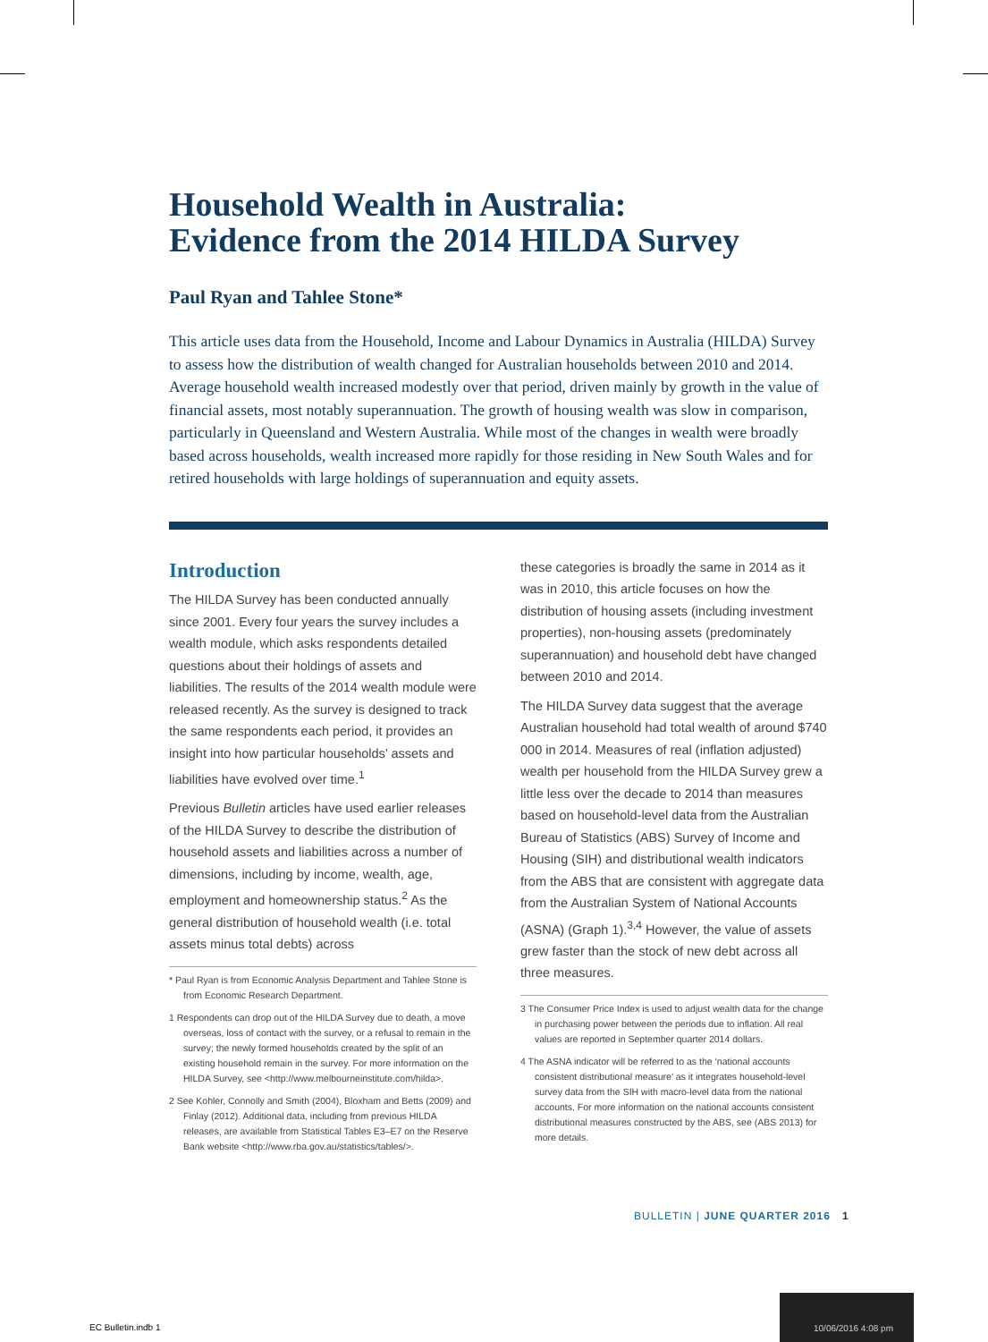Household Wealth in Australia:
Evidence from the 2014 HILDA Survey
Paul Ryan and Tahlee Stone*
This article uses data from the Household, Income and Labour Dynamics in Australia (HILDA) Survey to assess how the distribution of wealth changed for Australian households between 2010 and 2014. Average household wealth increased modestly over that period, driven mainly by growth in the value of financial assets, most notably superannuation. The growth of housing wealth was slow in comparison, particularly in Queensland and Western Australia. While most of the changes in wealth were broadly based across households, wealth increased more rapidly for those residing in New South Wales and for retired households with large holdings of superannuation and equity assets.
Introduction
The HILDA Survey has been conducted annually since 2001. Every four years the survey includes a wealth module, which asks respondents detailed questions about their holdings of assets and liabilities. The results of the 2014 wealth module were released recently. As the survey is designed to track the same respondents each period, it provides an insight into how particular households’ assets and liabilities have evolved over time.<sup>1</sup>
Previous Bulletin articles have used earlier releases of the HILDA Survey to describe the distribution of household assets and liabilities across a number of dimensions, including by income, wealth, age, employment and homeownership status.<sup>2</sup> As the general distribution of household wealth (i.e. total assets minus total debts) across
* Paul Ryan is from Economic Analysis Department and Tahlee Stone is from Economic Research Department.
1 Respondents can drop out of the HILDA Survey due to death, a move overseas, loss of contact with the survey, or a refusal to remain in the survey; the newly formed households created by the split of an existing household remain in the survey. For more information on the HILDA Survey, see <http://www.melbourneinstitute.com/hilda>.
2 See Kohler, Connolly and Smith (2004), Bloxham and Betts (2009) and Finlay (2012). Additional data, including from previous HILDA releases, are available from Statistical Tables E3–E7 on the Reserve Bank website <http://www.rba.gov.au/statistics/tables/>.
these categories is broadly the same in 2014 as it was in 2010, this article focuses on how the distribution of housing assets (including investment properties), non-housing assets (predominately superannuation) and household debt have changed between 2010 and 2014.
The HILDA Survey data suggest that the average Australian household had total wealth of around $740 000 in 2014. Measures of real (inflation adjusted) wealth per household from the HILDA Survey grew a little less over the decade to 2014 than measures based on household-level data from the Australian Bureau of Statistics (ABS) Survey of Income and Housing (SIH) and distributional wealth indicators from the ABS that are consistent with aggregate data from the Australian System of National Accounts (ASNA) (Graph 1).<sup>3,4</sup> However, the value of assets grew faster than the stock of new debt across all three measures.
3 The Consumer Price Index is used to adjust wealth data for the change in purchasing power between the periods due to inflation. All real values are reported in September quarter 2014 dollars.
4 The ASNA indicator will be referred to as the ‘national accounts consistent distributional measure’ as it integrates household-level survey data from the SIH with macro-level data from the national accounts. For more information on the national accounts consistent distributional measures constructed by the ABS, see (ABS 2013) for more details.
BULLETIN | JUNE QUARTER 2016 1
EC Bulletin.indb 1
10/06/2016 4:08 pm